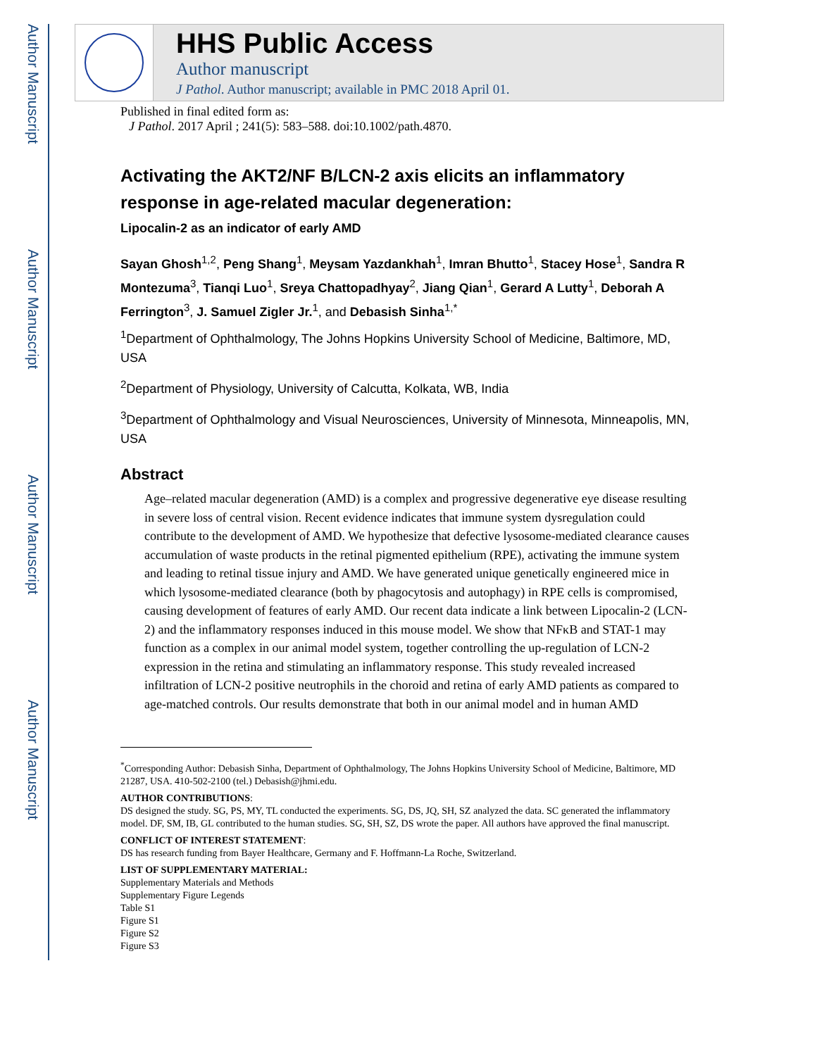Author Manuscript
Author Manuscript
Author Manuscript
Author Manuscript
HHS Public Access
Author manuscript
J Pathol. Author manuscript; available in PMC 2018 April 01.
Published in final edited form as:
J Pathol. 2017 April ; 241(5): 583–588. doi:10.1002/path.4870.
Activating the AKT2/NF B/LCN-2 axis elicits an inflammatory response in age-related macular degeneration:
Lipocalin-2 as an indicator of early AMD
Sayan Ghosh<sup>1,2</sup>, Peng Shang<sup>1</sup>, Meysam Yazdankhah<sup>1</sup>, Imran Bhutto<sup>1</sup>, Stacey Hose<sup>1</sup>, Sandra R Montezuma<sup>3</sup>, Tianqi Luo<sup>1</sup>, Sreya Chattopadhyay<sup>2</sup>, Jiang Qian<sup>1</sup>, Gerard A Lutty<sup>1</sup>, Deborah A Ferrington<sup>3</sup>, J. Samuel Zigler Jr.<sup>1</sup>, and Debasish Sinha<sup>1,*</sup>
<sup>1</sup> Department of Ophthalmology, The Johns Hopkins University School of Medicine, Baltimore, MD, USA
<sup>2</sup> Department of Physiology, University of Calcutta, Kolkata, WB, India
<sup>3</sup> Department of Ophthalmology and Visual Neurosciences, University of Minnesota, Minneapolis, MN, USA
Abstract
Age–related macular degeneration (AMD) is a complex and progressive degenerative eye disease resulting in severe loss of central vision. Recent evidence indicates that immune system dysregulation could contribute to the development of AMD. We hypothesize that defective lysosome-mediated clearance causes accumulation of waste products in the retinal pigmented epithelium (RPE), activating the immune system and leading to retinal tissue injury and AMD. We have generated unique genetically engineered mice in which lysosome-mediated clearance (both by phagocytosis and autophagy) in RPE cells is compromised, causing development of features of early AMD. Our recent data indicate a link between Lipocalin-2 (LCN-2) and the inflammatory responses induced in this mouse model. We show that NFκB and STAT-1 may function as a complex in our animal model system, together controlling the up-regulation of LCN-2 expression in the retina and stimulating an inflammatory response. This study revealed increased infiltration of LCN-2 positive neutrophils in the choroid and retina of early AMD patients as compared to age-matched controls. Our results demonstrate that both in our animal model and in human AMD
<sup>*</sup> Corresponding Author: Debasish Sinha, Department of Ophthalmology, The Johns Hopkins University School of Medicine, Baltimore, MD 21287, USA. 410-502-2100 (tel.) Debasish@jhmi.edu.
AUTHOR CONTRIBUTIONS:
DS designed the study. SG, PS, MY, TL conducted the experiments. SG, DS, JQ, SH, SZ analyzed the data. SC generated the inflammatory model. DF, SM, IB, GL contributed to the human studies. SG, SH, SZ, DS wrote the paper. All authors have approved the final manuscript.
CONFLICT OF INTEREST STATEMENT:
DS has research funding from Bayer Healthcare, Germany and F. Hoffmann-La Roche, Switzerland.
LIST OF SUPPLEMENTARY MATERIAL:
Supplementary Materials and Methods
Supplementary Figure Legends
Table S1
Figure S1
Figure S2
Figure S3